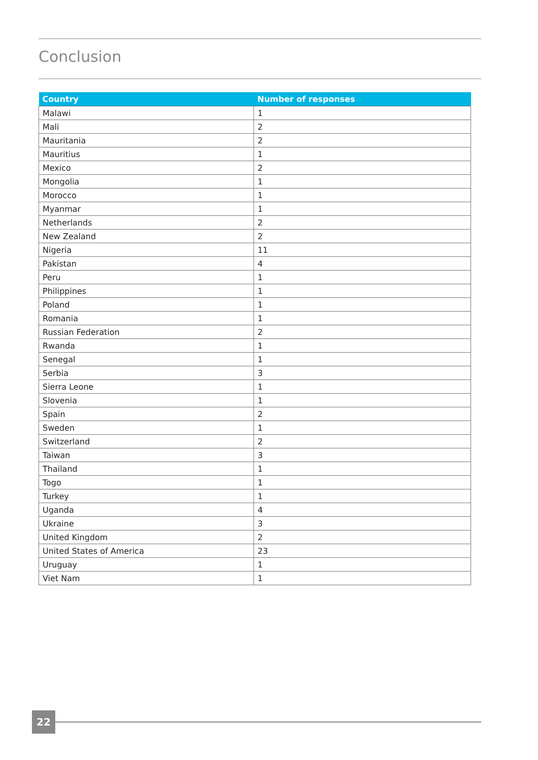Conclusion
| Country | Number of responses |
| --- | --- |
| Malawi | 1 |
| Mali | 2 |
| Mauritania | 2 |
| Mauritius | 1 |
| Mexico | 2 |
| Mongolia | 1 |
| Morocco | 1 |
| Myanmar | 1 |
| Netherlands | 2 |
| New Zealand | 2 |
| Nigeria | 11 |
| Pakistan | 4 |
| Peru | 1 |
| Philippines | 1 |
| Poland | 1 |
| Romania | 1 |
| Russian Federation | 2 |
| Rwanda | 1 |
| Senegal | 1 |
| Serbia | 3 |
| Sierra Leone | 1 |
| Slovenia | 1 |
| Spain | 2 |
| Sweden | 1 |
| Switzerland | 2 |
| Taiwan | 3 |
| Thailand | 1 |
| Togo | 1 |
| Turkey | 1 |
| Uganda | 4 |
| Ukraine | 3 |
| United Kingdom | 2 |
| United States of America | 23 |
| Uruguay | 1 |
| Viet Nam | 1 |
22